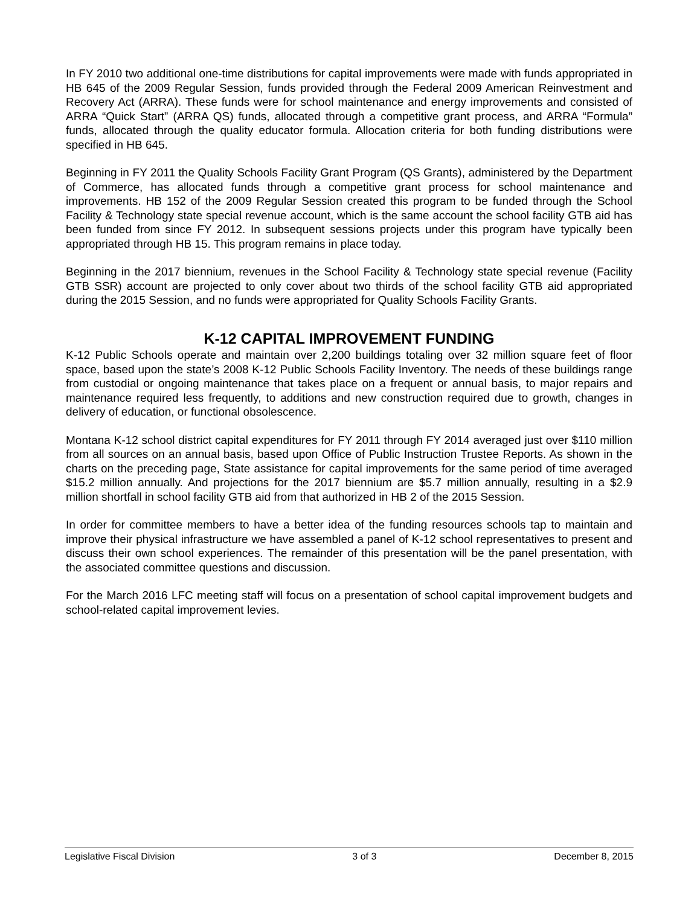In FY 2010 two additional one-time distributions for capital improvements were made with funds appropriated in HB 645 of the 2009 Regular Session, funds provided through the Federal 2009 American Reinvestment and Recovery Act (ARRA). These funds were for school maintenance and energy improvements and consisted of ARRA “Quick Start” (ARRA QS) funds, allocated through a competitive grant process, and ARRA “Formula” funds, allocated through the quality educator formula. Allocation criteria for both funding distributions were specified in HB 645.
Beginning in FY 2011 the Quality Schools Facility Grant Program (QS Grants), administered by the Department of Commerce, has allocated funds through a competitive grant process for school maintenance and improvements. HB 152 of the 2009 Regular Session created this program to be funded through the School Facility & Technology state special revenue account, which is the same account the school facility GTB aid has been funded from since FY 2012. In subsequent sessions projects under this program have typically been appropriated through HB 15. This program remains in place today.
Beginning in the 2017 biennium, revenues in the School Facility & Technology state special revenue (Facility GTB SSR) account are projected to only cover about two thirds of the school facility GTB aid appropriated during the 2015 Session, and no funds were appropriated for Quality Schools Facility Grants.
K-12 CAPITAL IMPROVEMENT FUNDING
K-12 Public Schools operate and maintain over 2,200 buildings totaling over 32 million square feet of floor space, based upon the state’s 2008 K-12 Public Schools Facility Inventory. The needs of these buildings range from custodial or ongoing maintenance that takes place on a frequent or annual basis, to major repairs and maintenance required less frequently, to additions and new construction required due to growth, changes in delivery of education, or functional obsolescence.
Montana K-12 school district capital expenditures for FY 2011 through FY 2014 averaged just over $110 million from all sources on an annual basis, based upon Office of Public Instruction Trustee Reports. As shown in the charts on the preceding page, State assistance for capital improvements for the same period of time averaged $15.2 million annually. And projections for the 2017 biennium are $5.7 million annually, resulting in a $2.9 million shortfall in school facility GTB aid from that authorized in HB 2 of the 2015 Session.
In order for committee members to have a better idea of the funding resources schools tap to maintain and improve their physical infrastructure we have assembled a panel of K-12 school representatives to present and discuss their own school experiences. The remainder of this presentation will be the panel presentation, with the associated committee questions and discussion.
For the March 2016 LFC meeting staff will focus on a presentation of school capital improvement budgets and school-related capital improvement levies.
Legislative Fiscal Division 3 of 3 December 8, 2015